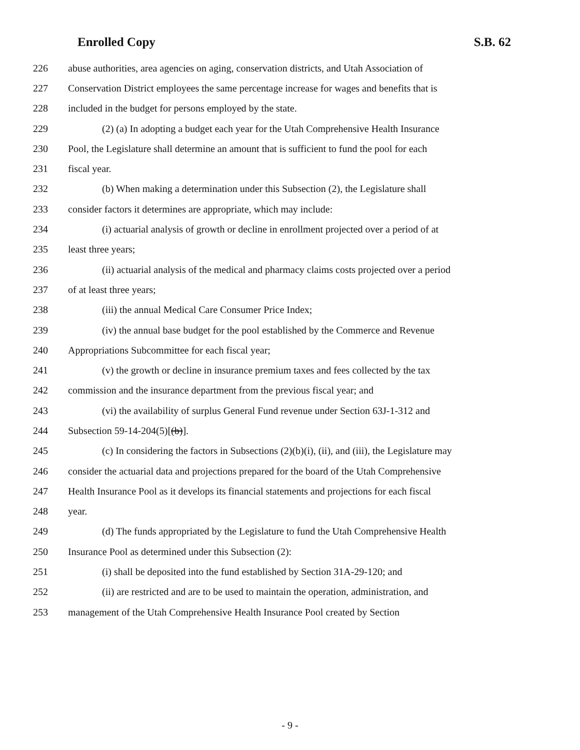Enrolled Copy S.B. 62
226 abuse authorities, area agencies on aging, conservation districts, and Utah Association of
227 Conservation District employees the same percentage increase for wages and benefits that is
228 included in the budget for persons employed by the state.
229 (2) (a) In adopting a budget each year for the Utah Comprehensive Health Insurance
230 Pool, the Legislature shall determine an amount that is sufficient to fund the pool for each
231 fiscal year.
232 (b) When making a determination under this Subsection (2), the Legislature shall
233 consider factors it determines are appropriate, which may include:
234 (i) actuarial analysis of growth or decline in enrollment projected over a period of at
235 least three years;
236 (ii) actuarial analysis of the medical and pharmacy claims costs projected over a period
237 of at least three years;
238 (iii) the annual Medical Care Consumer Price Index;
239 (iv) the annual base budget for the pool established by the Commerce and Revenue
240 Appropriations Subcommittee for each fiscal year;
241 (v) the growth or decline in insurance premium taxes and fees collected by the tax
242 commission and the insurance department from the previous fiscal year; and
243 (vi) the availability of surplus General Fund revenue under Section 63J-1-312 and
244 Subsection 59-14-204(5)[(b)].
245 (c) In considering the factors in Subsections (2)(b)(i), (ii), and (iii), the Legislature may
246 consider the actuarial data and projections prepared for the board of the Utah Comprehensive
247 Health Insurance Pool as it develops its financial statements and projections for each fiscal
248 year.
249 (d) The funds appropriated by the Legislature to fund the Utah Comprehensive Health
250 Insurance Pool as determined under this Subsection (2):
251 (i) shall be deposited into the fund established by Section 31A-29-120; and
252 (ii) are restricted and are to be used to maintain the operation, administration, and
253 management of the Utah Comprehensive Health Insurance Pool created by Section
- 9 -